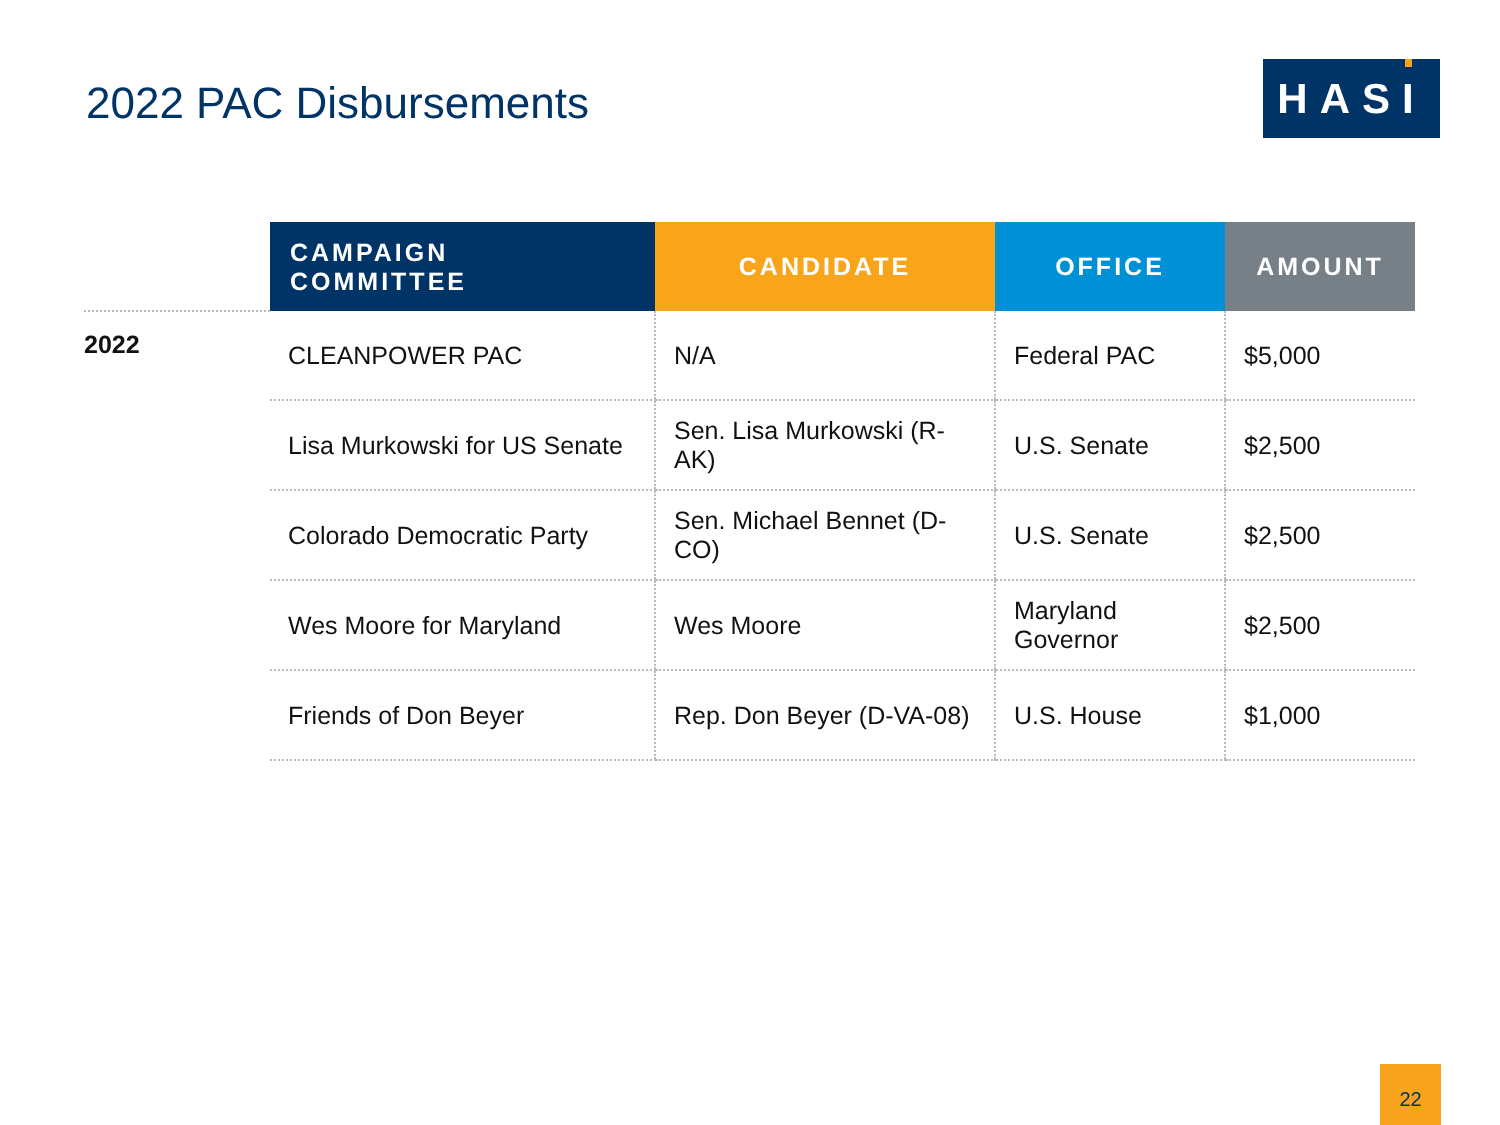2022 PAC Disbursements HASI
| | CAMPAIGN COMMITTEE | CANDIDATE | OFFICE | AMOUNT |
| --- | --- | --- | --- | --- |
| 2022 | CLEANPOWER PAC | N/A | Federal PAC | $5,000 |
| | Lisa Murkowski for US Senate | Sen. Lisa Murkowski (R-AK) | U.S. Senate | $2,500 |
| | Colorado Democratic Party | Sen. Michael Bennet (D-CO) | U.S. Senate | $2,500 |
| | Wes Moore for Maryland | Wes Moore | Maryland Governor | $2,500 |
| | Friends of Don Beyer | Rep. Don Beyer (D-VA-08) | U.S. House | $1,000 |
22